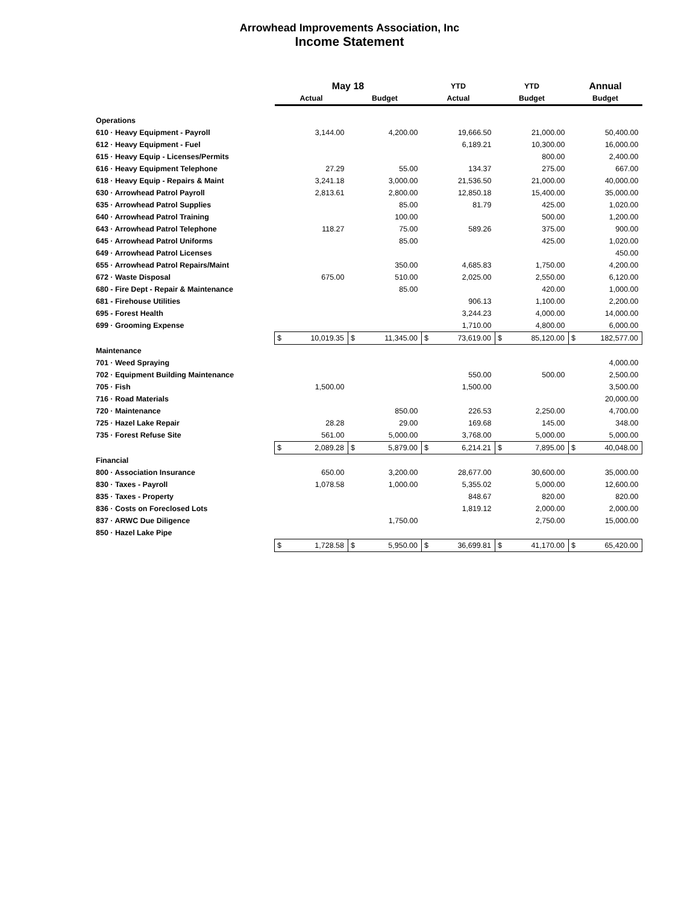Arrowhead Improvements Association, Inc
Income Statement
| | May 18 | | | | YTD | | YTD | | Annual | |
| --- | --- | --- | --- | --- | --- | --- | --- | --- | --- | --- |
| | Actual | | Budget | | Actual | | Budget | | Budget | |
| Operations | | | | | | | | | | |
| 610 · Heavy Equipment - Payroll | | 3,144.00 | | 4,200.00 | | 19,666.50 | | 21,000.00 | | 50,400.00 |
| 612 · Heavy Equipment - Fuel | | | | | | 6,189.21 | | 10,300.00 | | 16,000.00 |
| 615 · Heavy Equip - Licenses/Permits | | | | | | | | 800.00 | | 2,400.00 |
| 616 · Heavy Equipment Telephone | | 27.29 | | 55.00 | | 134.37 | | 275.00 | | 667.00 |
| 618 · Heavy Equip - Repairs & Maint | | 3,241.18 | | 3,000.00 | | 21,536.50 | | 21,000.00 | | 40,000.00 |
| 630 · Arrowhead Patrol Payroll | | 2,813.61 | | 2,800.00 | | 12,850.18 | | 15,400.00 | | 35,000.00 |
| 635 · Arrowhead Patrol Supplies | | | | 85.00 | | 81.79 | | 425.00 | | 1,020.00 |
| 640 · Arrowhead Patrol Training | | | | 100.00 | | | | 500.00 | | 1,200.00 |
| 643 · Arrowhead Patrol Telephone | | 118.27 | | 75.00 | | 589.26 | | 375.00 | | 900.00 |
| 645 · Arrowhead Patrol Uniforms | | | | 85.00 | | | | 425.00 | | 1,020.00 |
| 649 · Arrowhead Patrol Licenses | | | | | | | | | | 450.00 |
| 655 · Arrowhead Patrol Repairs/Maint | | | | 350.00 | | 4,685.83 | | 1,750.00 | | 4,200.00 |
| 672 · Waste Disposal | | 675.00 | | 510.00 | | 2,025.00 | | 2,550.00 | | 6,120.00 |
| 680 - Fire Dept - Repair & Maintenance | | | | 85.00 | | | | 420.00 | | 1,000.00 |
| 681 - Firehouse Utilities | | | | | | 906.13 | | 1,100.00 | | 2,200.00 |
| 695 - Forest Health | | | | | | 3,244.23 | | 4,000.00 | | 14,000.00 |
| 699 · Grooming Expense | | | | | | 1,710.00 | | 4,800.00 | | 6,000.00 |
| | $ | 10,019.35 | $ | 11,345.00 | $ | 73,619.00 | $ | 85,120.00 | $ | 182,577.00 |
| Maintenance | | | | | | | | | | |
| 701 · Weed Spraying | | | | | | | | | | 4,000.00 |
| 702 · Equipment Building Maintenance | | | | | | 550.00 | | 500.00 | | 2,500.00 |
| 705 · Fish | | 1,500.00 | | | | 1,500.00 | | | | 3,500.00 |
| 716 · Road Materials | | | | | | | | | | 20,000.00 |
| 720 · Maintenance | | | | 850.00 | | 226.53 | | 2,250.00 | | 4,700.00 |
| 725 · Hazel Lake Repair | | 28.28 | | 29.00 | | 169.68 | | 145.00 | | 348.00 |
| 735 · Forest Refuse Site | | 561.00 | | 5,000.00 | | 3,768.00 | | 5,000.00 | | 5,000.00 |
| | $ | 2,089.28 | $ | 5,879.00 | $ | 6,214.21 | $ | 7,895.00 | $ | 40,048.00 |
| Financial | | | | | | | | | | |
| 800 · Association Insurance | | 650.00 | | 3,200.00 | | 28,677.00 | | 30,600.00 | | 35,000.00 |
| 830 · Taxes - Payroll | | 1,078.58 | | 1,000.00 | | 5,355.02 | | 5,000.00 | | 12,600.00 |
| 835 · Taxes - Property | | | | | | 848.67 | | 820.00 | | 820.00 |
| 836 · Costs on Foreclosed Lots | | | | | | 1,819.12 | | 2,000.00 | | 2,000.00 |
| 837 · ARWC Due Diligence | | | | 1,750.00 | | | | 2,750.00 | | 15,000.00 |
| 850 · Hazel Lake Pipe | | | | | | | | | | |
| | $ | 1,728.58 | $ | 5,950.00 | $ | 36,699.81 | $ | 41,170.00 | $ | 65,420.00 |